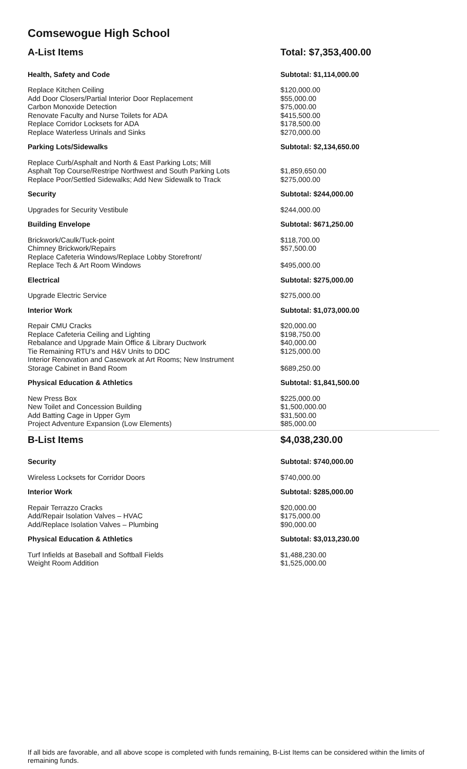Comsewogue High School
| A-List Items | Total: $7,353,400.00 |
| Health, Safety and Code | Subtotal: $1,114,000.00 |
| Replace Kitchen Ceiling | $120,000.00 |
| Add Door Closers/Partial Interior Door Replacement | $55,000.00 |
| Carbon Monoxide Detection | $75,000.00 |
| Renovate Faculty and Nurse Toilets for ADA | $415,500.00 |
| Replace Corridor Locksets for ADA | $178,500.00 |
| Replace Waterless Urinals and Sinks | $270,000.00 |
| Parking Lots/Sidewalks | Subtotal: $2,134,650.00 |
| Replace Curb/Asphalt and North & East Parking Lots; Mill Asphalt Top Course/Restripe Northwest and South Parking Lots | $1,859,650.00 |
| Replace Poor/Settled Sidewalks; Add New Sidewalk to Track | $275,000.00 |
| Security | Subtotal: $244,000.00 |
| Upgrades for Security Vestibule | $244,000.00 |
| Building Envelope | Subtotal: $671,250.00 |
| Brickwork/Caulk/Tuck-point | $118,700.00 |
| Chimney Brickwork/Repairs | $57,500.00 |
| Replace Cafeteria Windows/Replace Lobby Storefront/ Replace Tech & Art Room Windows | $495,000.00 |
| Electrical | Subtotal: $275,000.00 |
| Upgrade Electric Service | $275,000.00 |
| Interior Work | Subtotal: $1,073,000.00 |
| Repair CMU Cracks | $20,000.00 |
| Replace Cafeteria Ceiling and Lighting | $198,750.00 |
| Rebalance and Upgrade Main Office & Library Ductwork | $40,000.00 |
| Tie Remaining RTU's and H&V Units to DDC | $125,000.00 |
| Interior Renovation and Casework at Art Rooms; New Instrument Storage Cabinet in Band Room | $689,250.00 |
| Physical Education & Athletics | Subtotal: $1,841,500.00 |
| New Press Box | $225,000.00 |
| New Toilet and Concession Building | $1,500,000.00 |
| Add Batting Cage in Upper Gym | $31,500.00 |
| Project Adventure Expansion (Low Elements) | $85,000.00 |
| B-List Items | $4,038,230.00 |
| Security | Subtotal: $740,000.00 |
| Wireless Locksets for Corridor Doors | $740,000.00 |
| Interior Work | Subtotal: $285,000.00 |
| Repair Terrazzo Cracks | $20,000.00 |
| Add/Repair Isolation Valves – HVAC | $175,000.00 |
| Add/Replace Isolation Valves – Plumbing | $90,000.00 |
| Physical Education & Athletics | Subtotal: $3,013,230.00 |
| Turf Infields at Baseball and Softball Fields | $1,488,230.00 |
| Weight Room Addition | $1,525,000.00 |
If all bids are favorable, and all above scope is completed with funds remaining, B-List Items can be considered within the limits of remaining funds.